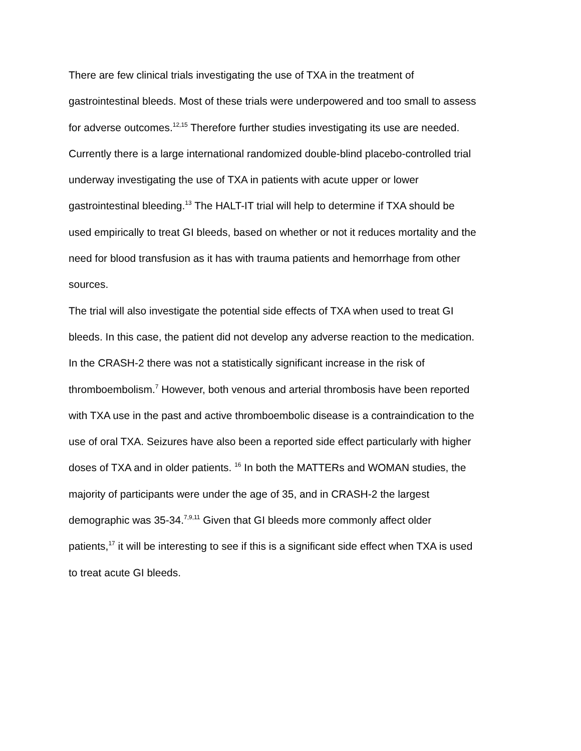There are few clinical trials investigating the use of TXA in the treatment of
gastrointestinal bleeds. Most of these trials were underpowered and too small to assess
for adverse outcomes.<sup>12,15</sup> Therefore further studies investigating its use are needed.
Currently there is a large international randomized double-blind placebo-controlled trial
underway investigating the use of TXA in patients with acute upper or lower
gastrointestinal bleeding.<sup>13</sup> The HALT-IT trial will help to determine if TXA should be
used empirically to treat GI bleeds, based on whether or not it reduces mortality and the
need for blood transfusion as it has with trauma patients and hemorrhage from other
sources.
The trial will also investigate the potential side effects of TXA when used to treat GI
bleeds. In this case, the patient did not develop any adverse reaction to the medication.
In the CRASH-2 there was not a statistically significant increase in the risk of
thromboembolism.<sup>7</sup> However, both venous and arterial thrombosis have been reported
with TXA use in the past and active thromboembolic disease is a contraindication to the
use of oral TXA. Seizures have also been a reported side effect particularly with higher
doses of TXA and in older patients. <sup>16</sup> In both the MATTERs and WOMAN studies, the
majority of participants were under the age of 35, and in CRASH-2 the largest
demographic was 35-34.<sup>7,9,11</sup> Given that GI bleeds more commonly affect older
patients,<sup>17</sup> it will be interesting to see if this is a significant side effect when TXA is used
to treat acute GI bleeds.